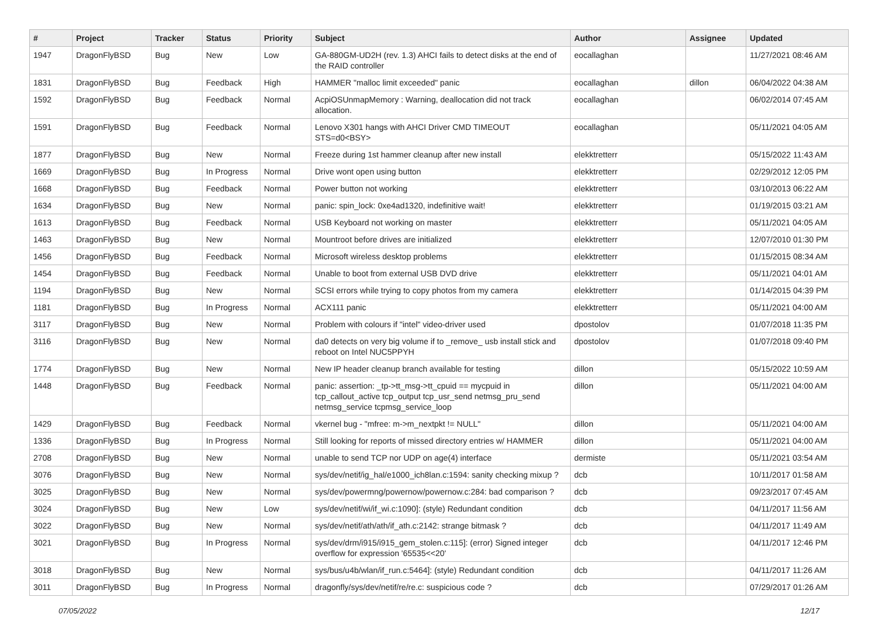| # | Project | Tracker | Status | Priority | Subject | Author | Assignee | Updated |
| --- | --- | --- | --- | --- | --- | --- | --- | --- |
| 1947 | DragonFlyBSD | Bug | New | Low | GA-880GM-UD2H (rev. 1.3) AHCI fails to detect disks at the end of the RAID controller | eocallaghan | | 11/27/2021 08:46 AM |
| 1831 | DragonFlyBSD | Bug | Feedback | High | HAMMER "malloc limit exceeded" panic | eocallaghan | dillon | 06/04/2022 04:38 AM |
| 1592 | DragonFlyBSD | Bug | Feedback | Normal | AcpiOSUnmapMemory : Warning, deallocation did not track allocation. | eocallaghan | | 06/02/2014 07:45 AM |
| 1591 | DragonFlyBSD | Bug | Feedback | Normal | Lenovo X301 hangs with AHCI Driver CMD TIMEOUT STS=d0<BSY> | eocallaghan | | 05/11/2021 04:05 AM |
| 1877 | DragonFlyBSD | Bug | New | Normal | Freeze during 1st hammer cleanup after new install | elekktretterr | | 05/15/2022 11:43 AM |
| 1669 | DragonFlyBSD | Bug | In Progress | Normal | Drive wont open using button | elekktretterr | | 02/29/2012 12:05 PM |
| 1668 | DragonFlyBSD | Bug | Feedback | Normal | Power button not working | elekktretterr | | 03/10/2013 06:22 AM |
| 1634 | DragonFlyBSD | Bug | New | Normal | panic: spin_lock: 0xe4ad1320, indefinitive wait! | elekktretterr | | 01/19/2015 03:21 AM |
| 1613 | DragonFlyBSD | Bug | Feedback | Normal | USB Keyboard not working on master | elekktretterr | | 05/11/2021 04:05 AM |
| 1463 | DragonFlyBSD | Bug | New | Normal | Mountroot before drives are initialized | elekktretterr | | 12/07/2010 01:30 PM |
| 1456 | DragonFlyBSD | Bug | Feedback | Normal | Microsoft wireless desktop problems | elekktretterr | | 01/15/2015 08:34 AM |
| 1454 | DragonFlyBSD | Bug | Feedback | Normal | Unable to boot from external USB DVD drive | elekktretterr | | 05/11/2021 04:01 AM |
| 1194 | DragonFlyBSD | Bug | New | Normal | SCSI errors while trying to copy photos from my camera | elekktretterr | | 01/14/2015 04:39 PM |
| 1181 | DragonFlyBSD | Bug | In Progress | Normal | ACX111 panic | elekktretterr | | 05/11/2021 04:00 AM |
| 3117 | DragonFlyBSD | Bug | New | Normal | Problem with colours if "intel" video-driver used | dpostolov | | 01/07/2018 11:35 PM |
| 3116 | DragonFlyBSD | Bug | New | Normal | da0 detects on very big volume if to _remove_ usb install stick and reboot on Intel NUC5PPYH | dpostolov | | 01/07/2018 09:40 PM |
| 1774 | DragonFlyBSD | Bug | New | Normal | New IP header cleanup branch available for testing | dillon | | 05/15/2022 10:59 AM |
| 1448 | DragonFlyBSD | Bug | Feedback | Normal | panic: assertion: _tp->tt_msg->tt_cpuid == mycpuid in tcp_callout_active tcp_output tcp_usr_send netmsg_pru_send netmsg_service tcpmsg_service_loop | dillon | | 05/11/2021 04:00 AM |
| 1429 | DragonFlyBSD | Bug | Feedback | Normal | vkernel bug - "mfree: m->m_nextpkt != NULL" | dillon | | 05/11/2021 04:00 AM |
| 1336 | DragonFlyBSD | Bug | In Progress | Normal | Still looking for reports of missed directory entries w/ HAMMER | dillon | | 05/11/2021 04:00 AM |
| 2708 | DragonFlyBSD | Bug | New | Normal | unable to send TCP nor UDP on age(4) interface | dermiste | | 05/11/2021 03:54 AM |
| 3076 | DragonFlyBSD | Bug | New | Normal | sys/dev/netif/ig_hal/e1000_ich8lan.c:1594: sanity checking mixup ? | dcb | | 10/11/2017 01:58 AM |
| 3025 | DragonFlyBSD | Bug | New | Normal | sys/dev/powermng/powernow/powernow.c:284: bad comparison ? | dcb | | 09/23/2017 07:45 AM |
| 3024 | DragonFlyBSD | Bug | New | Low | sys/dev/netif/wi/if_wi.c:1090]: (style) Redundant condition | dcb | | 04/11/2017 11:56 AM |
| 3022 | DragonFlyBSD | Bug | New | Normal | sys/dev/netif/ath/ath/if_ath.c:2142: strange bitmask ? | dcb | | 04/11/2017 11:49 AM |
| 3021 | DragonFlyBSD | Bug | In Progress | Normal | sys/dev/drm/i915/i915_gem_stolen.c:115]: (error) Signed integer overflow for expression '65535<<20' | dcb | | 04/11/2017 12:46 PM |
| 3018 | DragonFlyBSD | Bug | New | Normal | sys/bus/u4b/wlan/if_run.c:5464]: (style) Redundant condition | dcb | | 04/11/2017 11:26 AM |
| 3011 | DragonFlyBSD | Bug | In Progress | Normal | dragonfly/sys/dev/netif/re/re.c: suspicious code ? | dcb | | 07/29/2017 01:26 AM |
07/05/2022 12/17